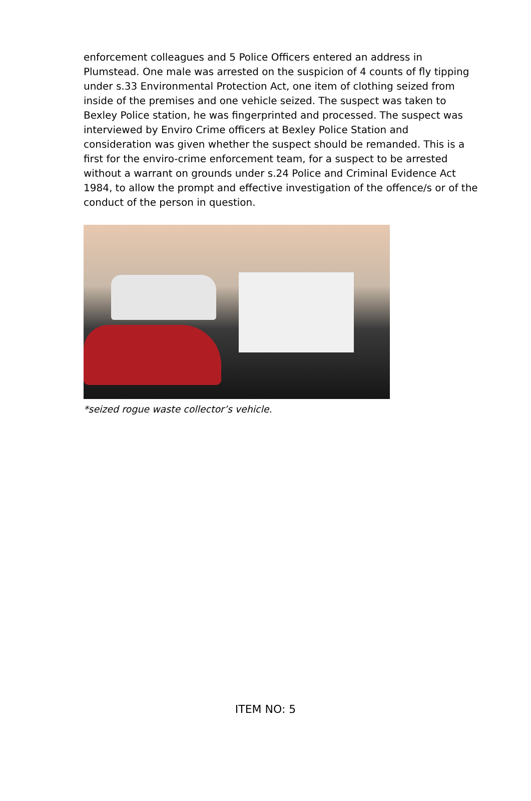enforcement colleagues and 5 Police Officers entered an address in Plumstead. One male was arrested on the suspicion of 4 counts of fly tipping under s.33 Environmental Protection Act, one item of clothing seized from inside of the premises and one vehicle seized. The suspect was taken to Bexley Police station, he was fingerprinted and processed. The suspect was interviewed by Enviro Crime officers at Bexley Police Station and consideration was given whether the suspect should be remanded. This is a first for the enviro-crime enforcement team, for a suspect to be arrested without a warrant on grounds under s.24 Police and Criminal Evidence Act 1984, to allow the prompt and effective investigation of the offence/s or of the conduct of the person in question.
*seized rogue waste collector’s vehicle.
ITEM NO: 5